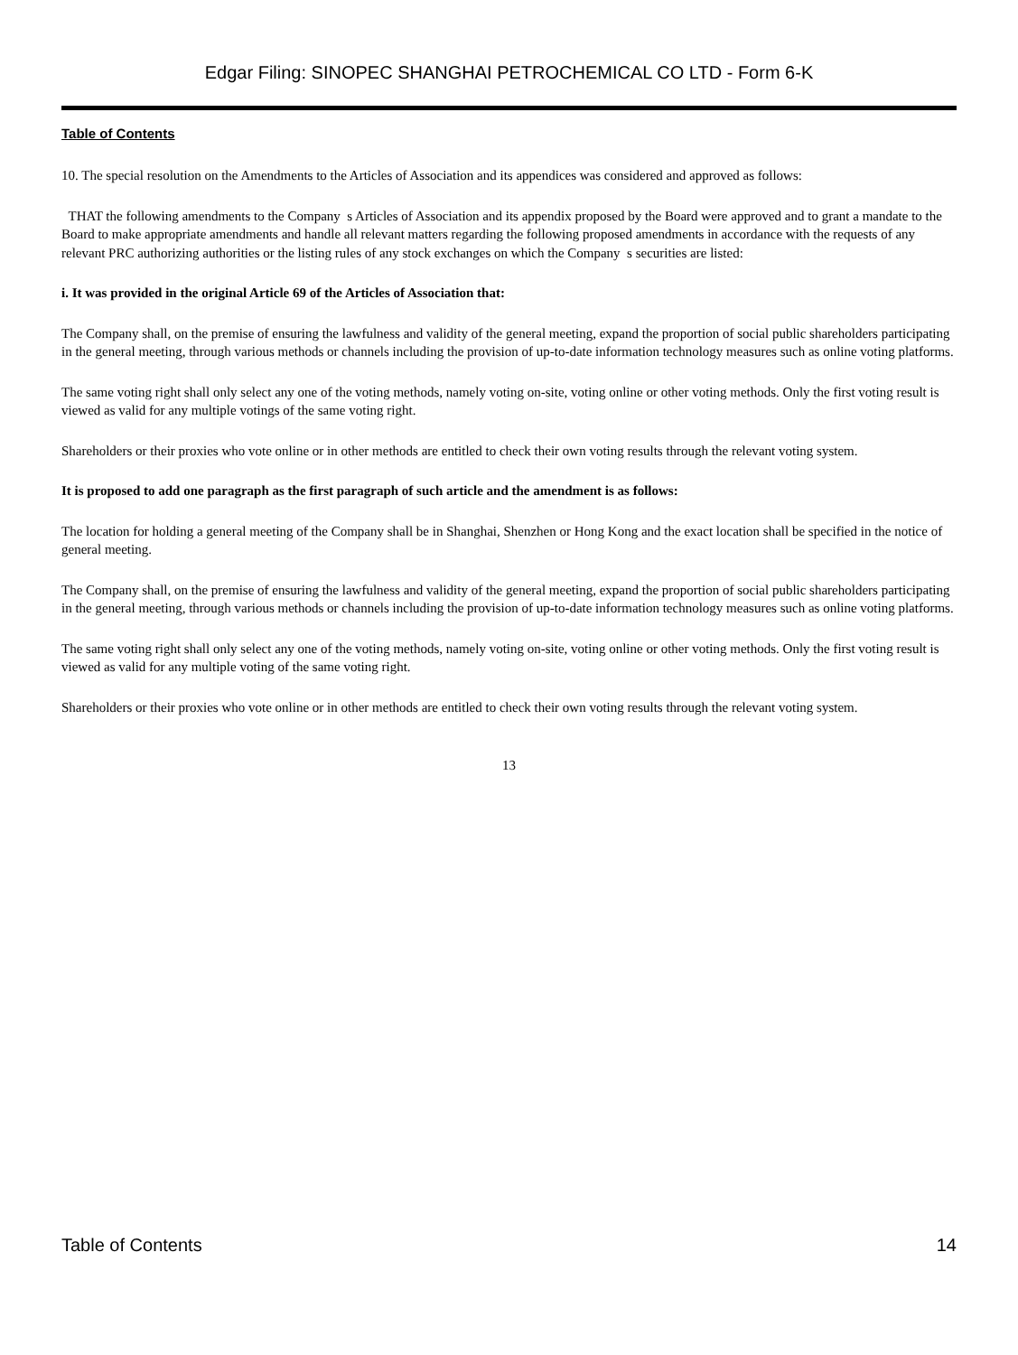Edgar Filing: SINOPEC SHANGHAI PETROCHEMICAL CO LTD - Form 6-K
Table of Contents
10. The special resolution on the Amendments to the Articles of Association and its appendices was considered and approved as follows:
THAT the following amendments to the Company s Articles of Association and its appendix proposed by the Board were approved and to grant a mandate to the Board to make appropriate amendments and handle all relevant matters regarding the following proposed amendments in accordance with the requests of any relevant PRC authorizing authorities or the listing rules of any stock exchanges on which the Company s securities are listed:
i. It was provided in the original Article 69 of the Articles of Association that:
The Company shall, on the premise of ensuring the lawfulness and validity of the general meeting, expand the proportion of social public shareholders participating in the general meeting, through various methods or channels including the provision of up-to-date information technology measures such as online voting platforms.
The same voting right shall only select any one of the voting methods, namely voting on-site, voting online or other voting methods. Only the first voting result is viewed as valid for any multiple votings of the same voting right.
Shareholders or their proxies who vote online or in other methods are entitled to check their own voting results through the relevant voting system.
It is proposed to add one paragraph as the first paragraph of such article and the amendment is as follows:
The location for holding a general meeting of the Company shall be in Shanghai, Shenzhen or Hong Kong and the exact location shall be specified in the notice of general meeting.
The Company shall, on the premise of ensuring the lawfulness and validity of the general meeting, expand the proportion of social public shareholders participating in the general meeting, through various methods or channels including the provision of up-to-date information technology measures such as online voting platforms.
The same voting right shall only select any one of the voting methods, namely voting on-site, voting online or other voting methods. Only the first voting result is viewed as valid for any multiple voting of the same voting right.
Shareholders or their proxies who vote online or in other methods are entitled to check their own voting results through the relevant voting system.
13
Table of Contents 14